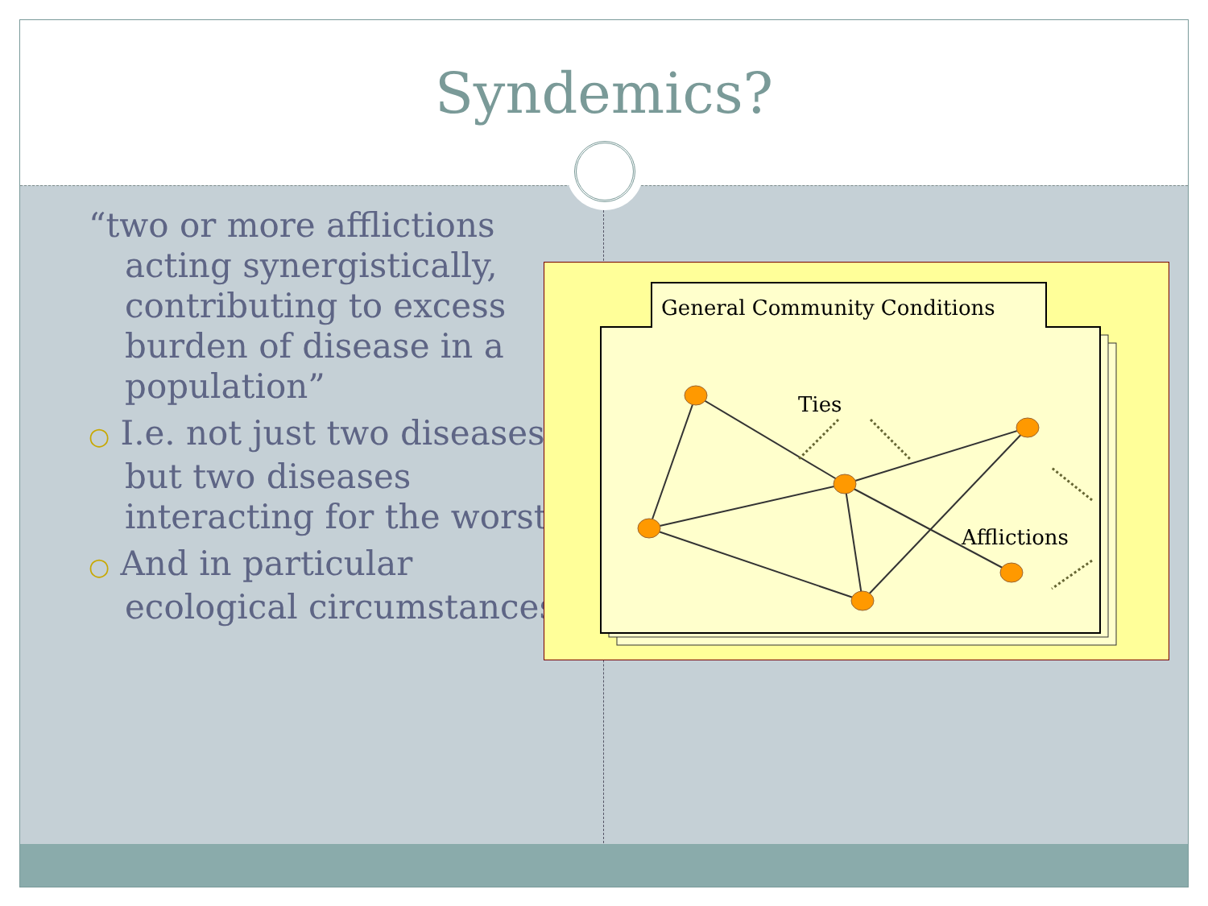Syndemics?
“two or more afflictions acting synergistically, contributing to excess burden of disease in a population”
○ I.e. not just two diseases but two diseases interacting for the worst
○ And in particular ecological circumstances
General Community Conditions
Ties
Afflictions